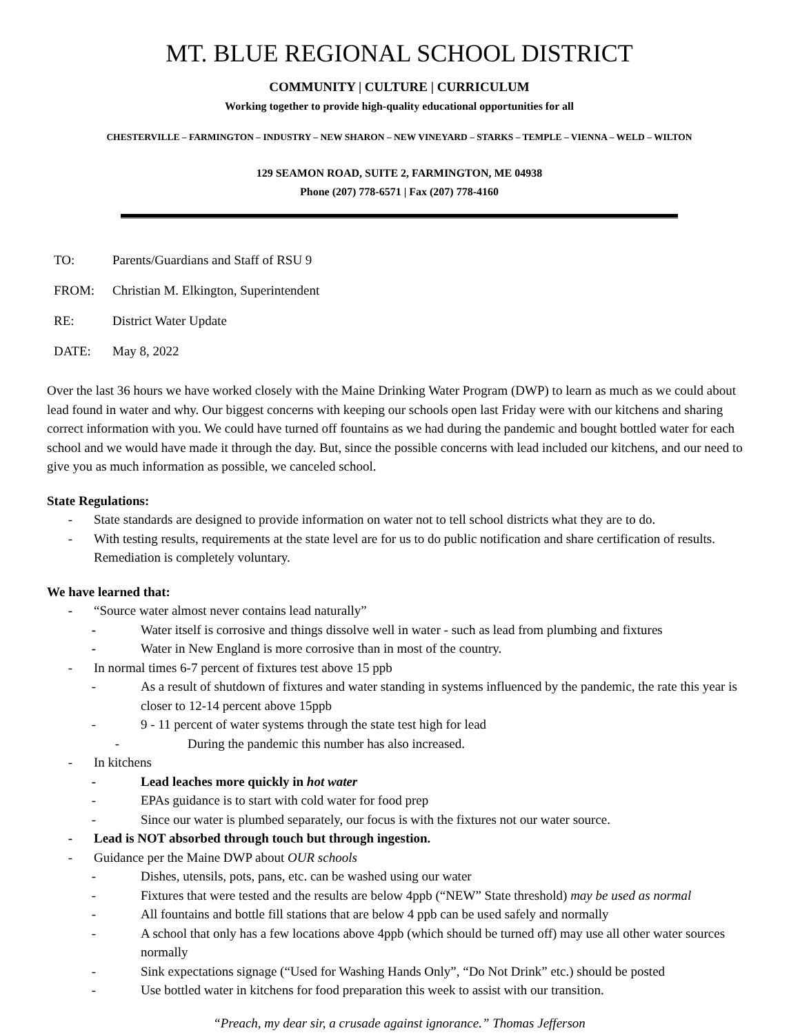MT. BLUE REGIONAL SCHOOL DISTRICT
COMMUNITY | CULTURE | CURRICULUM
Working together to provide high-quality educational opportunities for all
CHESTERVILLE – FARMINGTON – INDUSTRY – NEW SHARON – NEW VINEYARD – STARKS – TEMPLE – VIENNA – WELD – WILTON
129 SEAMON ROAD, SUITE 2, FARMINGTON, ME 04938
Phone (207) 778-6571 | Fax (207) 778-4160
TO: Parents/Guardians and Staff of RSU 9
FROM: Christian M. Elkington, Superintendent
RE: District Water Update
DATE: May 8, 2022
Over the last 36 hours we have worked closely with the Maine Drinking Water Program (DWP) to learn as much as we could about lead found in water and why. Our biggest concerns with keeping our schools open last Friday were with our kitchens and sharing correct information with you. We could have turned off fountains as we had during the pandemic and bought bottled water for each school and we would have made it through the day. But, since the possible concerns with lead included our kitchens, and our need to give you as much information as possible, we canceled school.
State Regulations:
- State standards are designed to provide information on water not to tell school districts what they are to do.
- With testing results, requirements at the state level are for us to do public notification and share certification of results. Remediation is completely voluntary.
We have learned that:
- “Source water almost never contains lead naturally”
- Water itself is corrosive and things dissolve well in water - such as lead from plumbing and fixtures
- Water in New England is more corrosive than in most of the country.
- In normal times 6-7 percent of fixtures test above 15 ppb
- As a result of shutdown of fixtures and water standing in systems influenced by the pandemic, the rate this year is closer to 12-14 percent above 15ppb
- 9 - 11 percent of water systems through the state test high for lead
- During the pandemic this number has also increased.
- In kitchens
- Lead leaches more quickly in hot water
- EPAs guidance is to start with cold water for food prep
- Since our water is plumbed separately, our focus is with the fixtures not our water source.
- Lead is NOT absorbed through touch but through ingestion.
- Guidance per the Maine DWP about OUR schools
- Dishes, utensils, pots, pans, etc. can be washed using our water
- Fixtures that were tested and the results are below 4ppb (“NEW” State threshold) may be used as normal
- All fountains and bottle fill stations that are below 4 ppb can be used safely and normally
- A school that only has a few locations above 4ppb (which should be turned off) may use all other water sources normally
- Sink expectations signage (“Used for Washing Hands Only”, “Do Not Drink” etc.) should be posted
- Use bottled water in kitchens for food preparation this week to assist with our transition.
“Preach, my dear sir, a crusade against ignorance.” Thomas Jefferson